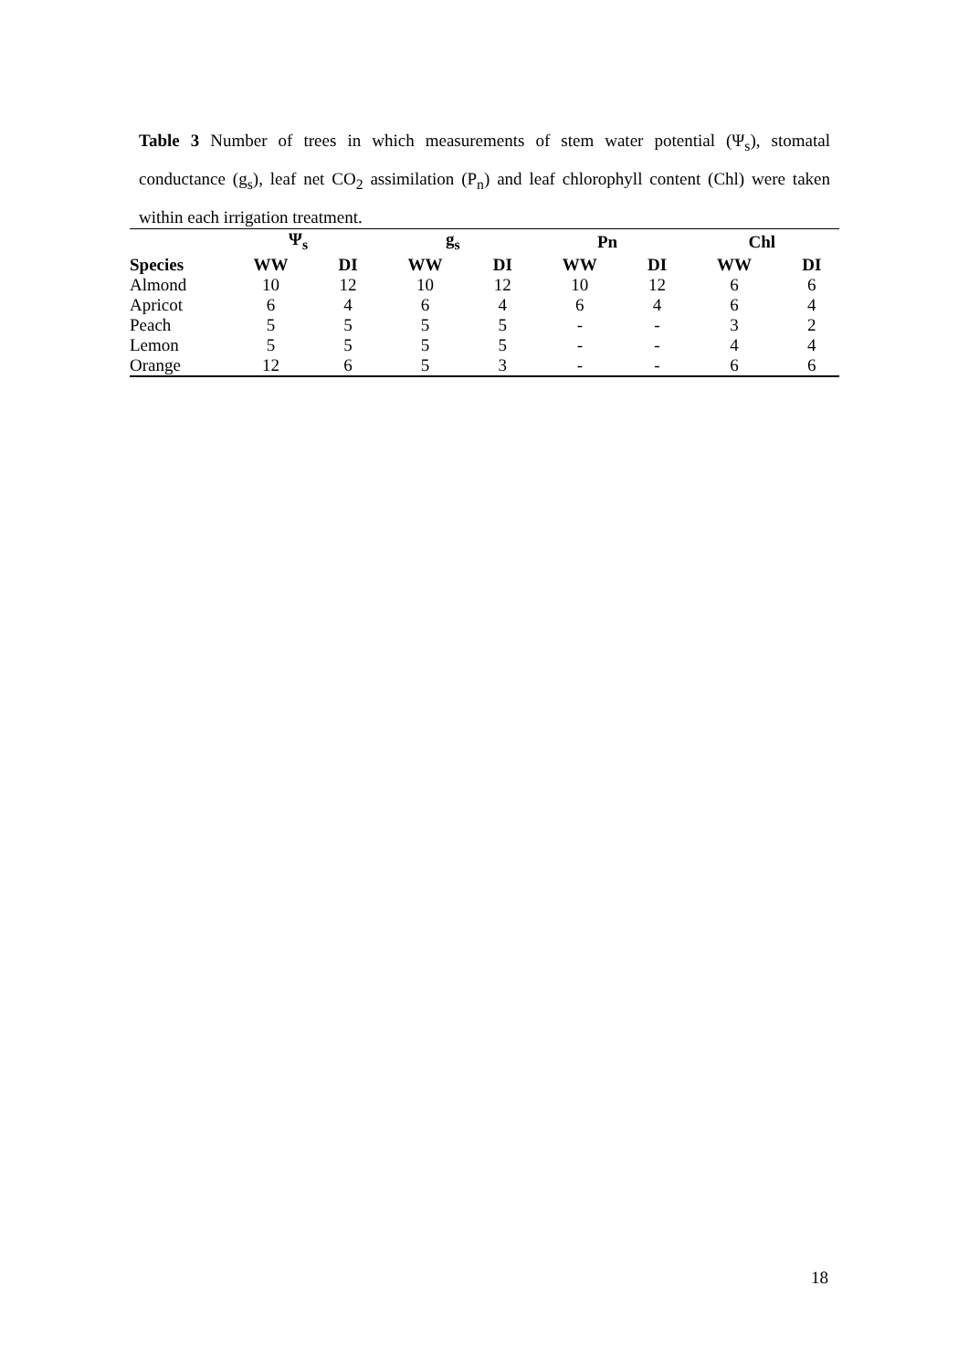Table 3 Number of trees in which measurements of stem water potential (Ψ<sub>s</sub>), stomatal conductance (g<sub>s</sub>), leaf net CO<sub>2</sub> assimilation (P<sub>n</sub>) and leaf chlorophyll content (Chl) were taken within each irrigation treatment.
| | Ψ<sub>s</sub> | | g<sub>s</sub> | | Pn | | Chl | |
| --- | --- | --- | --- | --- | --- | --- | --- | --- |
| Species | WW | DI | WW | DI | WW | DI | WW | DI |
| Almond | 10 | 12 | 10 | 12 | 10 | 12 | 6 | 6 |
| Apricot | 6 | 4 | 6 | 4 | 6 | 4 | 6 | 4 |
| Peach | 5 | 5 | 5 | 5 | - | - | 3 | 2 |
| Lemon | 5 | 5 | 5 | 5 | - | - | 4 | 4 |
| Orange | 12 | 6 | 5 | 3 | - | - | 6 | 6 |
18